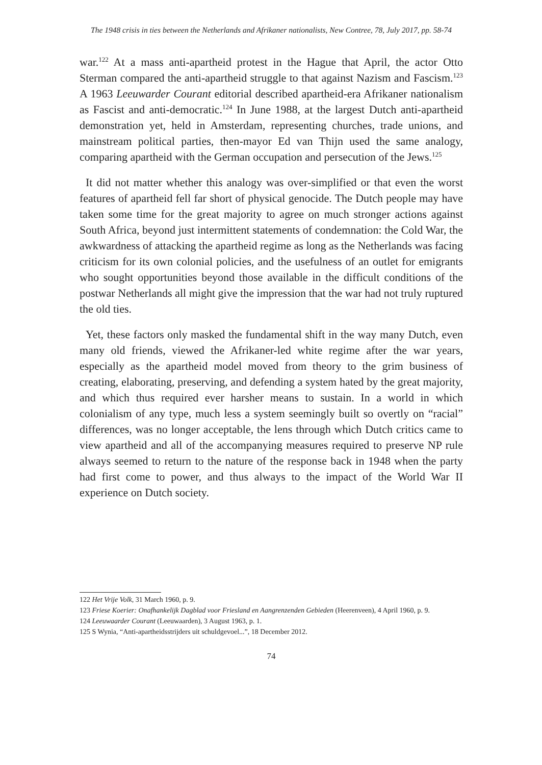The 1948 crisis in ties between the Netherlands and Afrikaner nationalists, New Contree, 78, July 2017, pp. 58-74
war.<sup>122</sup> At a mass anti-apartheid protest in the Hague that April, the actor Otto Sterman compared the anti-apartheid struggle to that against Nazism and Fascism.<sup>123</sup> A 1963 Leeuwarder Courant editorial described apartheid-era Afrikaner nationalism as Fascist and anti-democratic.<sup>124</sup> In June 1988, at the largest Dutch anti-apartheid demonstration yet, held in Amsterdam, representing churches, trade unions, and mainstream political parties, then-mayor Ed van Thijn used the same analogy, comparing apartheid with the German occupation and persecution of the Jews.<sup>125</sup>
It did not matter whether this analogy was over-simplified or that even the worst features of apartheid fell far short of physical genocide. The Dutch people may have taken some time for the great majority to agree on much stronger actions against South Africa, beyond just intermittent statements of condemnation: the Cold War, the awkwardness of attacking the apartheid regime as long as the Netherlands was facing criticism for its own colonial policies, and the usefulness of an outlet for emigrants who sought opportunities beyond those available in the difficult conditions of the postwar Netherlands all might give the impression that the war had not truly ruptured the old ties.
Yet, these factors only masked the fundamental shift in the way many Dutch, even many old friends, viewed the Afrikaner-led white regime after the war years, especially as the apartheid model moved from theory to the grim business of creating, elaborating, preserving, and defending a system hated by the great majority, and which thus required ever harsher means to sustain. In a world in which colonialism of any type, much less a system seemingly built so overtly on “racial” differences, was no longer acceptable, the lens through which Dutch critics came to view apartheid and all of the accompanying measures required to preserve NP rule always seemed to return to the nature of the response back in 1948 when the party had first come to power, and thus always to the impact of the World War II experience on Dutch society.
122 Het Vrije Volk, 31 March 1960, p. 9.
123 Friese Koerier: Onafhankelijk Dagblad voor Friesland en Aangrenzenden Gebieden (Heerenveen), 4 April 1960, p. 9.
124 Leeuwaarder Courant (Leeuwaarden), 3 August 1963, p. 1.
125 S Wynia, “Anti-apartheidsstrijders uit schuldgevoel...”, 18 December 2012.
74